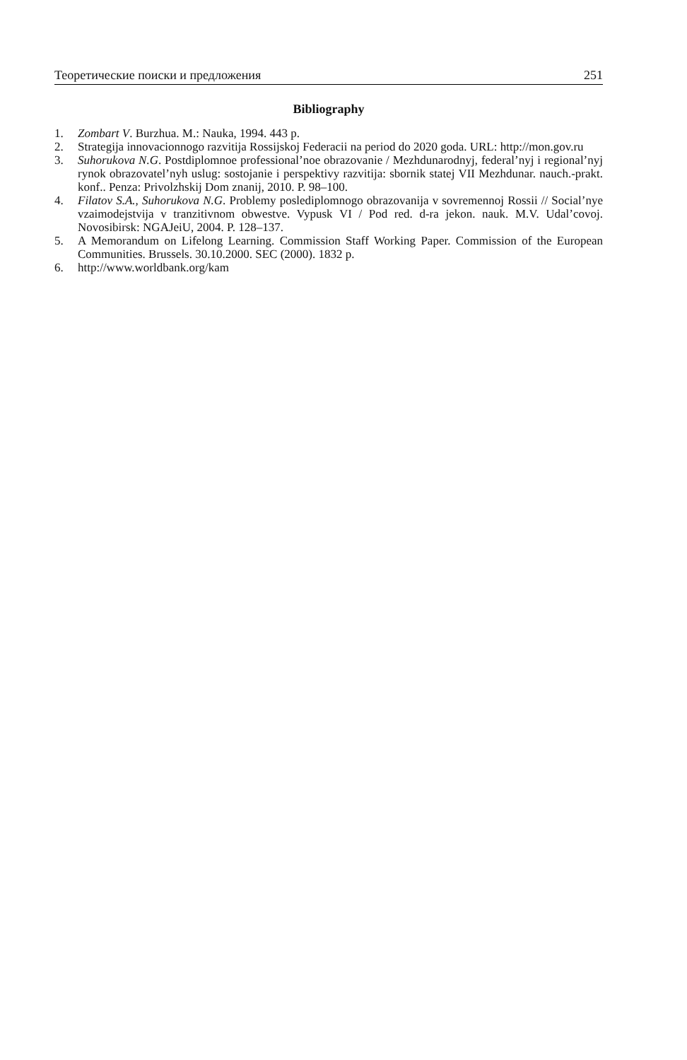Теоретические поиски и предложения 251
Bibliography
1. Zombart V. Burzhua. M.: Nauka, 1994. 443 p.
2. Strategija innovacionnogo razvitija Rossijskoj Federacii na period do 2020 goda. URL: http://mon.gov.ru
3. Suhorukova N.G. Postdiplomnoe professional’noe obrazovanie / Mezhdunarodnyj, federal’nyj i regional’nyj rynok obrazovatel’nyh uslug: sostojanie i perspektivy razvitija: sbornik statej VII Mezhdunar. nauch.-prakt. konf.. Penza: Privolzhskij Dom znanij, 2010. P. 98–100.
4. Filatov S.A., Suhorukova N.G. Problemy poslediplomnogo obrazovanija v sovremennoj Rossii // Social’nye vzaimodejstvija v tranzitivnom obwestve. Vypusk VI / Pod red. d-ra jekon. nauk. M.V. Udal’covoj. Novosibirsk: NGAJeiU, 2004. P. 128–137.
5. A Memorandum on Lifelong Learning. Commission Staff Working Paper. Commission of the European Communities. Brussels. 30.10.2000. SEC (2000). 1832 p.
6. http://www.worldbank.org/kam